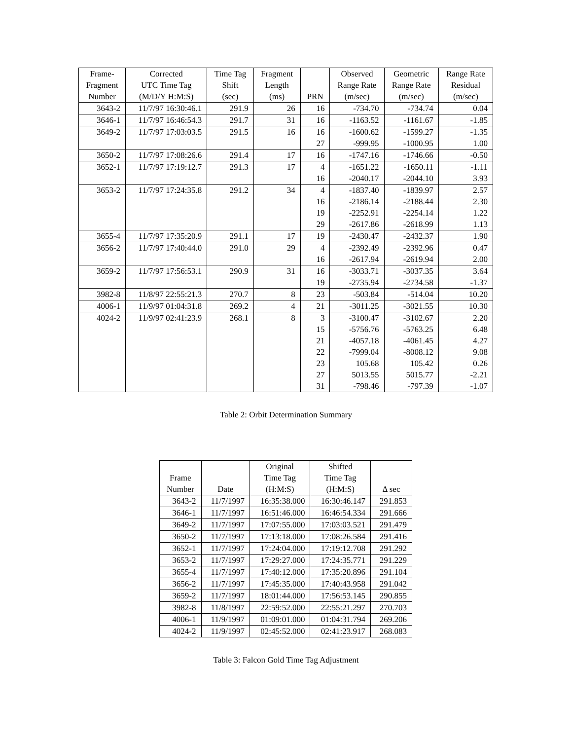| Frame- Fragment Number | Corrected UTC Time Tag (M/D/Y H:M:S) | Time Tag Shift (sec) | Fragment Length (ms) | PRN | Observed Range Rate (m/sec) | Geometric Range Rate (m/sec) | Range Rate Residual (m/sec) |
| --- | --- | --- | --- | --- | --- | --- | --- |
| 3643-2 | 11/7/97 16:30:46.1 | 291.9 | 26 | 16 | -734.70 | -734.74 | 0.04 |
| 3646-1 | 11/7/97 16:46:54.3 | 291.7 | 31 | 16 | -1163.52 | -1161.67 | -1.85 |
| 3649-2 | 11/7/97 17:03:03.5 | 291.5 | 16 | 16 | -1600.62 | -1599.27 | -1.35 |
| | | | | 27 | -999.95 | -1000.95 | 1.00 |
| 3650-2 | 11/7/97 17:08:26.6 | 291.4 | 17 | 16 | -1747.16 | -1746.66 | -0.50 |
| 3652-1 | 11/7/97 17:19:12.7 | 291.3 | 17 | 4 | -1651.22 | -1650.11 | -1.11 |
| | | | | 16 | -2040.17 | -2044.10 | 3.93 |
| 3653-2 | 11/7/97 17:24:35.8 | 291.2 | 34 | 4 | -1837.40 | -1839.97 | 2.57 |
| | | | | 16 | -2186.14 | -2188.44 | 2.30 |
| | | | | 19 | -2252.91 | -2254.14 | 1.22 |
| | | | | 29 | -2617.86 | -2618.99 | 1.13 |
| 3655-4 | 11/7/97 17:35:20.9 | 291.1 | 17 | 19 | -2430.47 | -2432.37 | 1.90 |
| 3656-2 | 11/7/97 17:40:44.0 | 291.0 | 29 | 4 | -2392.49 | -2392.96 | 0.47 |
| | | | | 16 | -2617.94 | -2619.94 | 2.00 |
| 3659-2 | 11/7/97 17:56:53.1 | 290.9 | 31 | 16 | -3033.71 | -3037.35 | 3.64 |
| | | | | 19 | -2735.94 | -2734.58 | -1.37 |
| 3982-8 | 11/8/97 22:55:21.3 | 270.7 | 8 | 23 | -503.84 | -514.04 | 10.20 |
| 4006-1 | 11/9/97 01:04:31.8 | 269.2 | 4 | 21 | -3011.25 | -3021.55 | 10.30 |
| 4024-2 | 11/9/97 02:41:23.9 | 268.1 | 8 | 3 | -3100.47 | -3102.67 | 2.20 |
| | | | | 15 | -5756.76 | -5763.25 | 6.48 |
| | | | | 21 | -4057.18 | -4061.45 | 4.27 |
| | | | | 22 | -7999.04 | -8008.12 | 9.08 |
| | | | | 23 | 105.68 | 105.42 | 0.26 |
| | | | | 27 | 5013.55 | 5015.77 | -2.21 |
| | | | | 31 | -798.46 | -797.39 | -1.07 |
Table 2: Orbit Determination Summary
| Frame Number | Date | Original Time Tag (H:M:S) | Shifted Time Tag (H:M:S) | Δ sec |
| --- | --- | --- | --- | --- |
| 3643-2 | 11/7/1997 | 16:35:38.000 | 16:30:46.147 | 291.853 |
| 3646-1 | 11/7/1997 | 16:51:46.000 | 16:46:54.334 | 291.666 |
| 3649-2 | 11/7/1997 | 17:07:55.000 | 17:03:03.521 | 291.479 |
| 3650-2 | 11/7/1997 | 17:13:18.000 | 17:08:26.584 | 291.416 |
| 3652-1 | 11/7/1997 | 17:24:04.000 | 17:19:12.708 | 291.292 |
| 3653-2 | 11/7/1997 | 17:29:27.000 | 17:24:35.771 | 291.229 |
| 3655-4 | 11/7/1997 | 17:40:12.000 | 17:35:20.896 | 291.104 |
| 3656-2 | 11/7/1997 | 17:45:35.000 | 17:40:43.958 | 291.042 |
| 3659-2 | 11/7/1997 | 18:01:44.000 | 17:56:53.145 | 290.855 |
| 3982-8 | 11/8/1997 | 22:59:52.000 | 22:55:21.297 | 270.703 |
| 4006-1 | 11/9/1997 | 01:09:01.000 | 01:04:31.794 | 269.206 |
| 4024-2 | 11/9/1997 | 02:45:52.000 | 02:41:23.917 | 268.083 |
Table 3: Falcon Gold Time Tag Adjustment